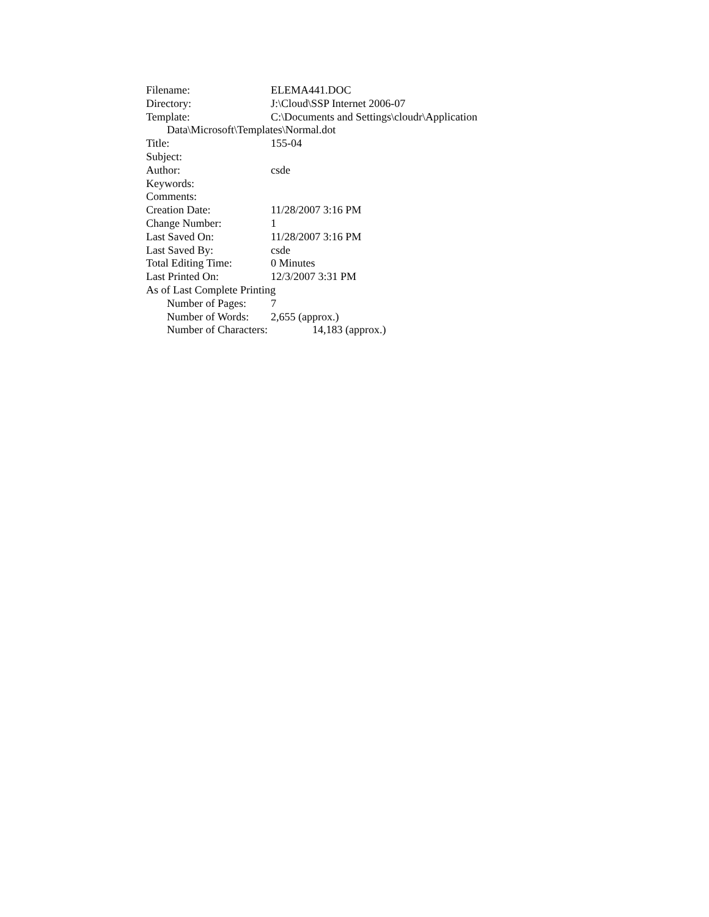Filename: ELEMA441.DOC
Directory: J:\Cloud\SSP Internet 2006-07
Template: C:\Documents and Settings\cloudr\Application
Data\Microsoft\Templates\Normal.dot
Title: 155-04
Subject:
Author: csde
Keywords:
Comments:
Creation Date: 11/28/2007 3:16 PM
Change Number: 1
Last Saved On: 11/28/2007 3:16 PM
Last Saved By: csde
Total Editing Time: 0 Minutes
Last Printed On: 12/3/2007 3:31 PM
As of Last Complete Printing
Number of Pages: 7
Number of Words: 2,655 (approx.)
Number of Characters: 14,183 (approx.)